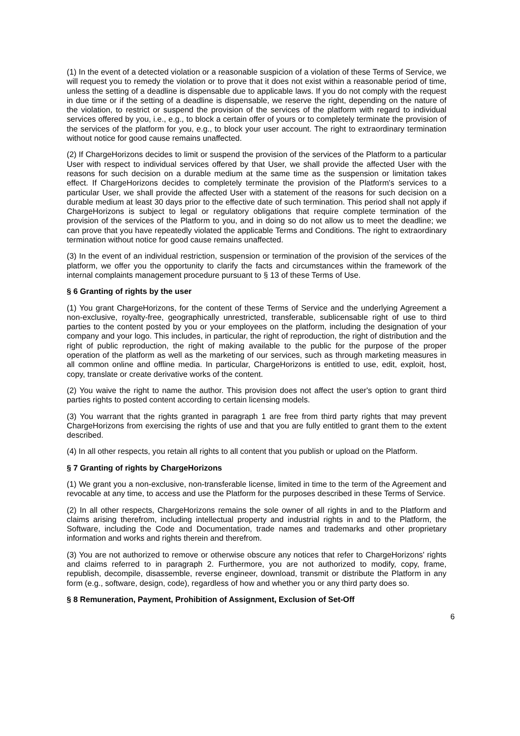(1) In the event of a detected violation or a reasonable suspicion of a violation of these Terms of Service, we will request you to remedy the violation or to prove that it does not exist within a reasonable period of time, unless the setting of a deadline is dispensable due to applicable laws. If you do not comply with the request in due time or if the setting of a deadline is dispensable, we reserve the right, depending on the nature of the violation, to restrict or suspend the provision of the services of the platform with regard to individual services offered by you, i.e., e.g., to block a certain offer of yours or to completely terminate the provision of the services of the platform for you, e.g., to block your user account. The right to extraordinary termination without notice for good cause remains unaffected.
(2) If ChargeHorizons decides to limit or suspend the provision of the services of the Platform to a particular User with respect to individual services offered by that User, we shall provide the affected User with the reasons for such decision on a durable medium at the same time as the suspension or limitation takes effect. If ChargeHorizons decides to completely terminate the provision of the Platform's services to a particular User, we shall provide the affected User with a statement of the reasons for such decision on a durable medium at least 30 days prior to the effective date of such termination. This period shall not apply if ChargeHorizons is subject to legal or regulatory obligations that require complete termination of the provision of the services of the Platform to you, and in doing so do not allow us to meet the deadline; we can prove that you have repeatedly violated the applicable Terms and Conditions. The right to extraordinary termination without notice for good cause remains unaffected.
(3) In the event of an individual restriction, suspension or termination of the provision of the services of the platform, we offer you the opportunity to clarify the facts and circumstances within the framework of the internal complaints management procedure pursuant to § 13 of these Terms of Use.
§ 6 Granting of rights by the user
(1) You grant ChargeHorizons, for the content of these Terms of Service and the underlying Agreement a non-exclusive, royalty-free, geographically unrestricted, transferable, sublicensable right of use to third parties to the content posted by you or your employees on the platform, including the designation of your company and your logo. This includes, in particular, the right of reproduction, the right of distribution and the right of public reproduction, the right of making available to the public for the purpose of the proper operation of the platform as well as the marketing of our services, such as through marketing measures in all common online and offline media. In particular, ChargeHorizons is entitled to use, edit, exploit, host, copy, translate or create derivative works of the content.
(2) You waive the right to name the author. This provision does not affect the user's option to grant third parties rights to posted content according to certain licensing models.
(3) You warrant that the rights granted in paragraph 1 are free from third party rights that may prevent ChargeHorizons from exercising the rights of use and that you are fully entitled to grant them to the extent described.
(4) In all other respects, you retain all rights to all content that you publish or upload on the Platform.
§ 7 Granting of rights by ChargeHorizons
(1) We grant you a non-exclusive, non-transferable license, limited in time to the term of the Agreement and revocable at any time, to access and use the Platform for the purposes described in these Terms of Service.
(2) In all other respects, ChargeHorizons remains the sole owner of all rights in and to the Platform and claims arising therefrom, including intellectual property and industrial rights in and to the Platform, the Software, including the Code and Documentation, trade names and trademarks and other proprietary information and works and rights therein and therefrom.
(3) You are not authorized to remove or otherwise obscure any notices that refer to ChargeHorizons' rights and claims referred to in paragraph 2. Furthermore, you are not authorized to modify, copy, frame, republish, decompile, disassemble, reverse engineer, download, transmit or distribute the Platform in any form (e.g., software, design, code), regardless of how and whether you or any third party does so.
§ 8 Remuneration, Payment, Prohibition of Assignment, Exclusion of Set-Off
6